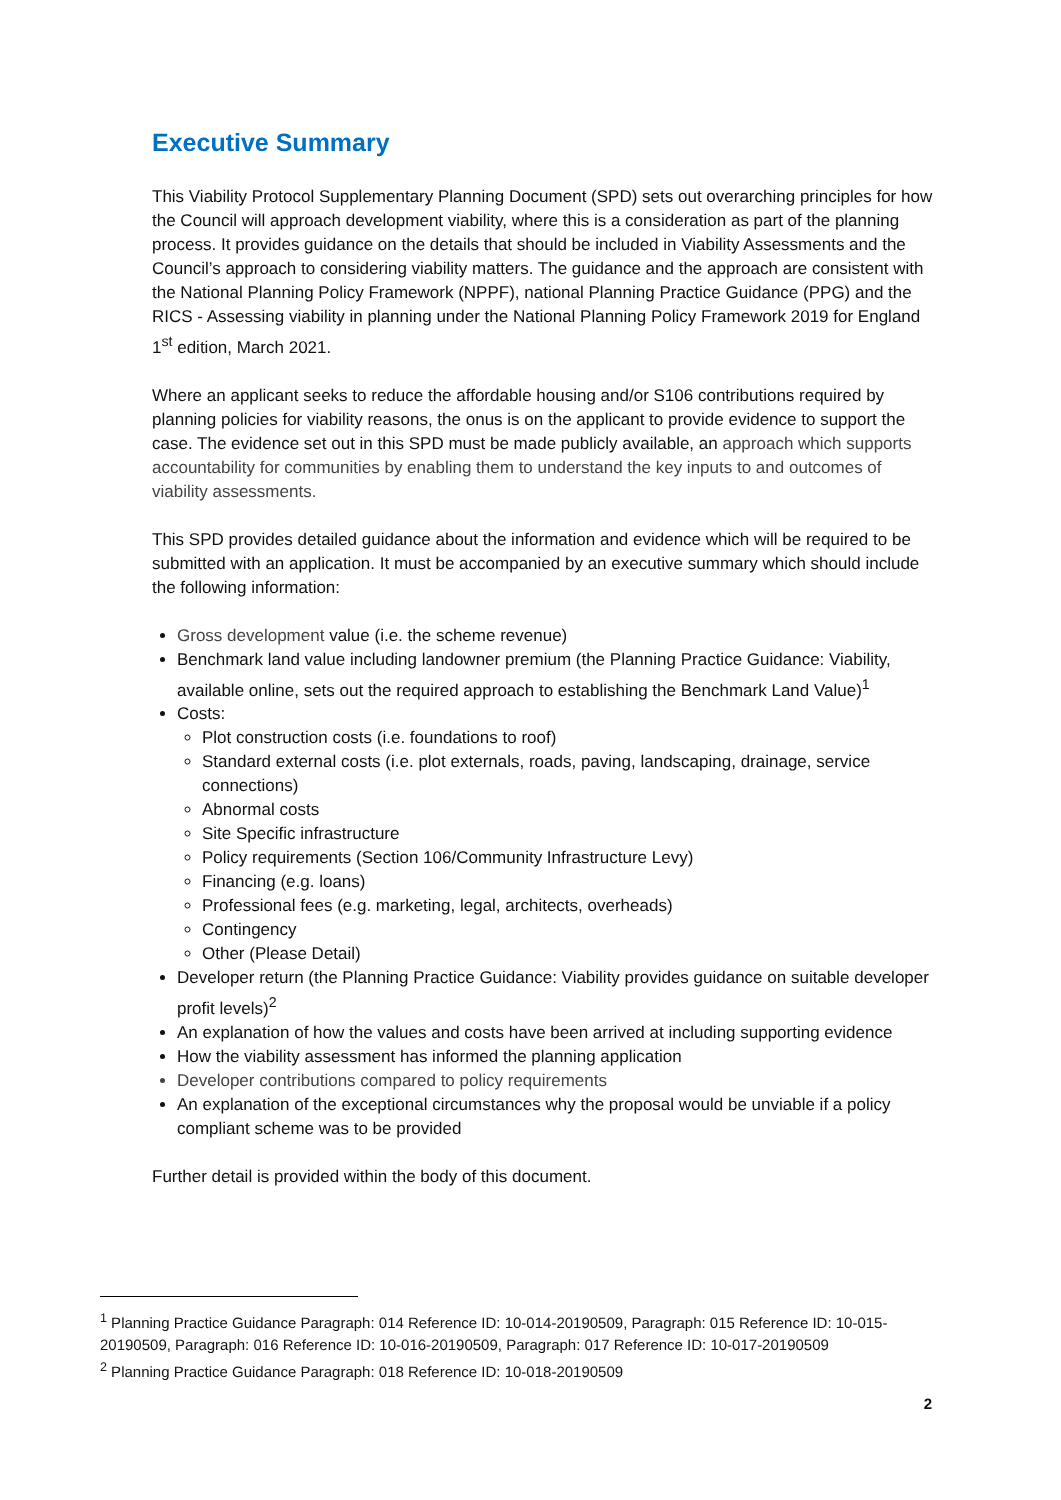Executive Summary
This Viability Protocol Supplementary Planning Document (SPD) sets out overarching principles for how the Council will approach development viability, where this is a consideration as part of the planning process. It provides guidance on the details that should be included in Viability Assessments and the Council’s approach to considering viability matters. The guidance and the approach are consistent with the National Planning Policy Framework (NPPF), national Planning Practice Guidance (PPG) and the RICS - Assessing viability in planning under the National Planning Policy Framework 2019 for England 1<sup>st</sup> edition, March 2021.
Where an applicant seeks to reduce the affordable housing and/or S106 contributions required by planning policies for viability reasons, the onus is on the applicant to provide evidence to support the case. The evidence set out in this SPD must be made publicly available, an approach which supports accountability for communities by enabling them to understand the key inputs to and outcomes of viability assessments.
This SPD provides detailed guidance about the information and evidence which will be required to be submitted with an application. It must be accompanied by an executive summary which should include the following information:
Gross development value (i.e. the scheme revenue)
Benchmark land value including landowner premium (the Planning Practice Guidance: Viability, available online, sets out the required approach to establishing the Benchmark Land Value)<sup>1</sup>
Costs:
Plot construction costs (i.e. foundations to roof)
Standard external costs (i.e. plot externals, roads, paving, landscaping, drainage, service connections)
Abnormal costs
Site Specific infrastructure
Policy requirements (Section 106/Community Infrastructure Levy)
Financing (e.g. loans)
Professional fees (e.g. marketing, legal, architects, overheads)
Contingency
Other (Please Detail)
Developer return (the Planning Practice Guidance: Viability provides guidance on suitable developer profit levels)<sup>2</sup>
An explanation of how the values and costs have been arrived at including supporting evidence
How the viability assessment has informed the planning application
Developer contributions compared to policy requirements
An explanation of the exceptional circumstances why the proposal would be unviable if a policy compliant scheme was to be provided
Further detail is provided within the body of this document.
<sup>1</sup> Planning Practice Guidance Paragraph: 014 Reference ID: 10-014-20190509, Paragraph: 015 Reference ID: 10-015-20190509, Paragraph: 016 Reference ID: 10-016-20190509, Paragraph: 017 Reference ID: 10-017-20190509
<sup>2</sup> Planning Practice Guidance Paragraph: 018 Reference ID: 10-018-20190509
2